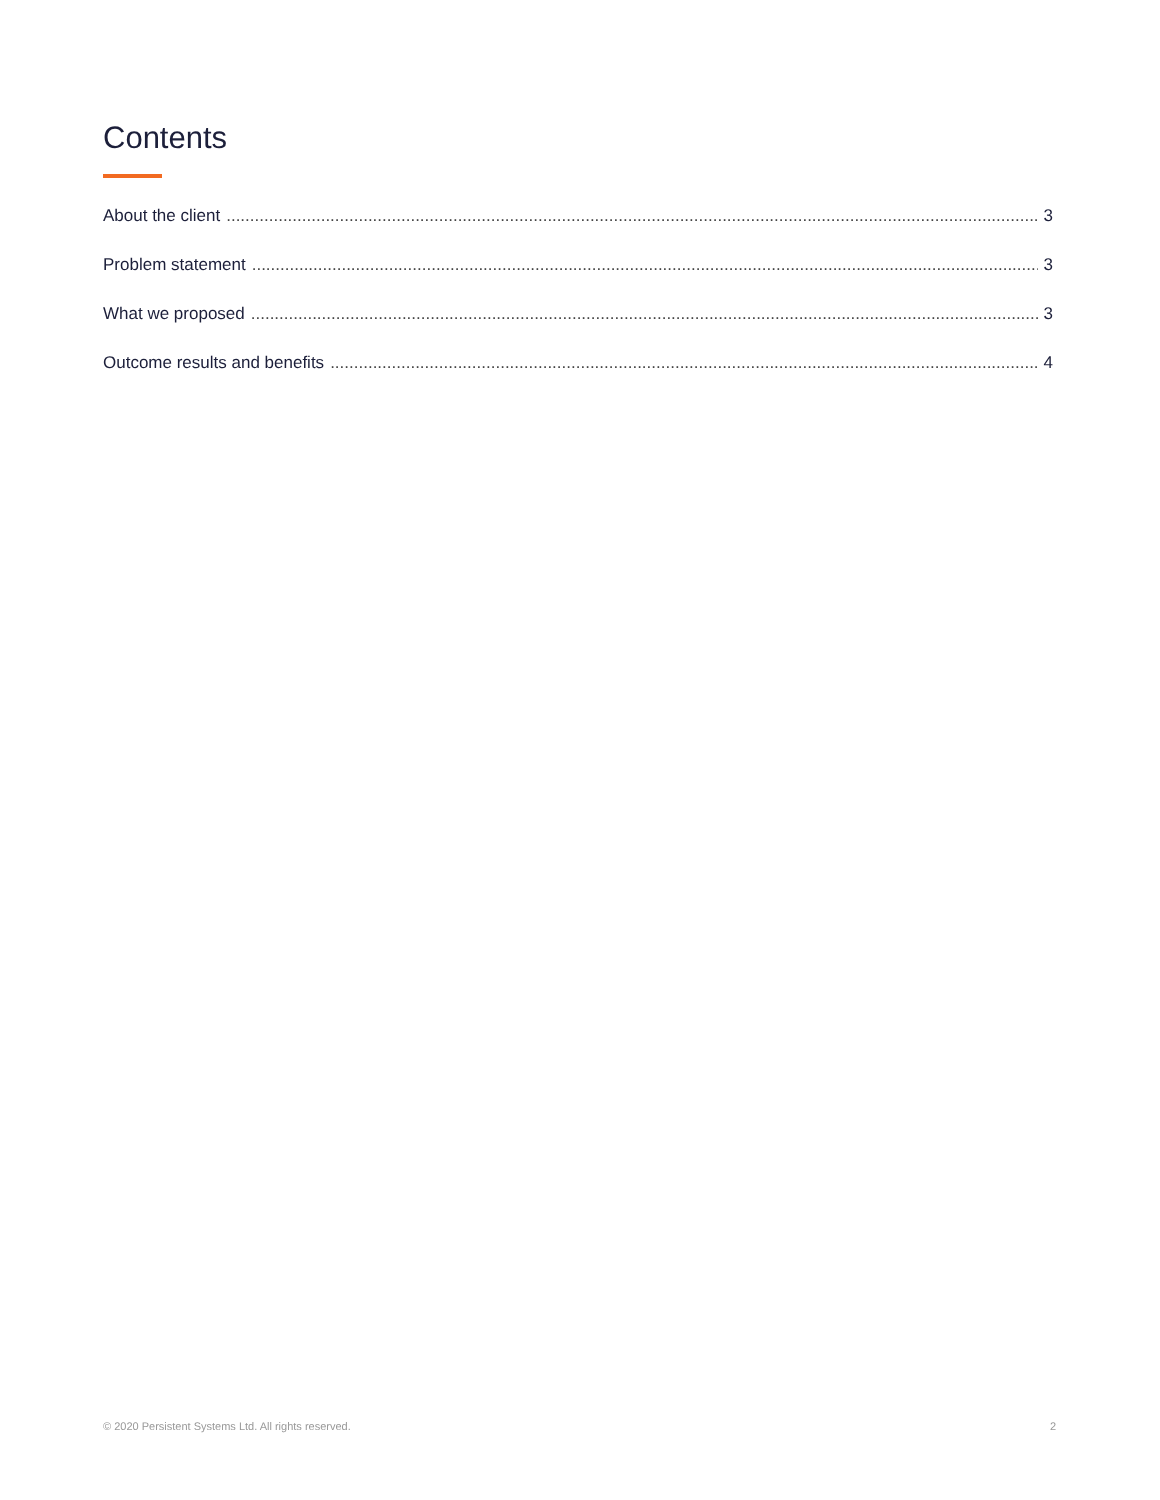Contents
About the client 3
Problem statement 3
What we proposed 3
Outcome results and benefits 4
© 2020 Persistent Systems Ltd. All rights reserved. 2